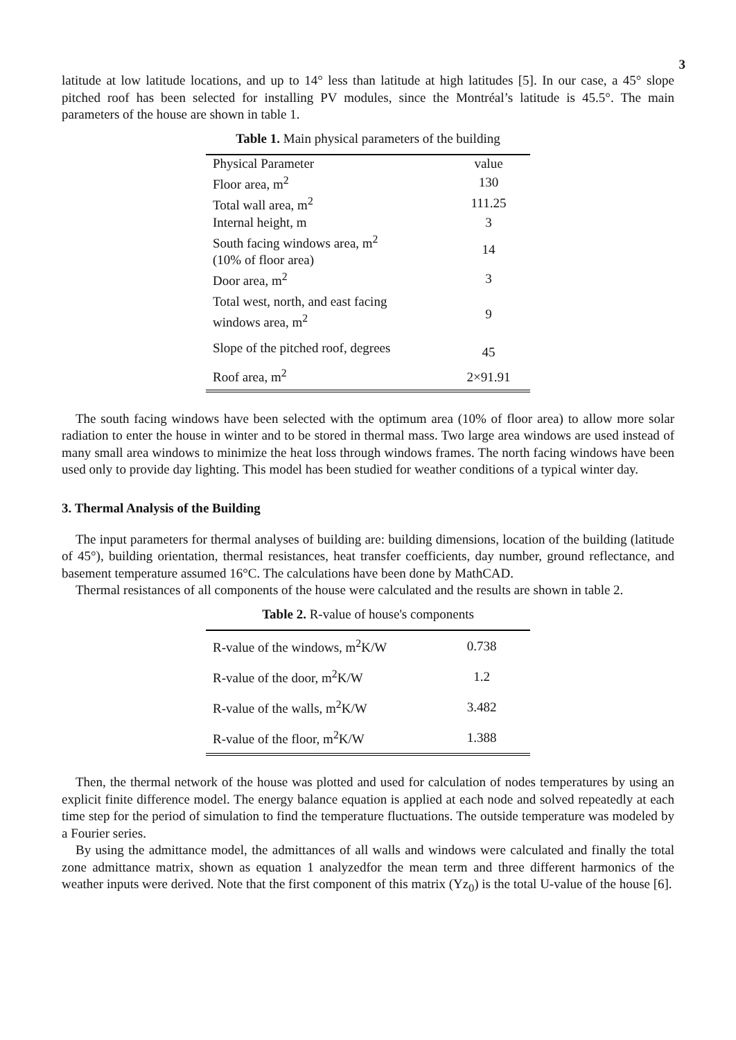3
latitude at low latitude locations, and up to 14° less than latitude at high latitudes [5]. In our case, a 45° slope pitched roof has been selected for installing PV modules, since the Montréal’s latitude is 45.5°. The main parameters of the house are shown in table 1.
Table 1. Main physical parameters of the building
| Physical Parameter | value |
| Floor area, m<sup>2</sup> | 130 |
| Total wall area, m<sup>2</sup> | 111.25 |
| Internal height, m | 3 |
| South facing windows area, m<sup>2</sup> (10% of floor area) | 14 |
| Door area, m<sup>2</sup> | 3 |
| Total west, north, and east facing windows area, m<sup>2</sup> | 9 |
| Slope of the pitched roof, degrees | 45 |
| Roof area, m<sup>2</sup> | 2×91.91 |
The south facing windows have been selected with the optimum area (10% of floor area) to allow more solar radiation to enter the house in winter and to be stored in thermal mass. Two large area windows are used instead of many small area windows to minimize the heat loss through windows frames. The north facing windows have been used only to provide day lighting. This model has been studied for weather conditions of a typical winter day.
3. Thermal Analysis of the Building
The input parameters for thermal analyses of building are: building dimensions, location of the building (latitude of 45°), building orientation, thermal resistances, heat transfer coefficients, day number, ground reflectance, and basement temperature assumed 16°C. The calculations have been done by MathCAD.
Thermal resistances of all components of the house were calculated and the results are shown in table 2.
Table 2. R-value of house's components
| R-value of the windows, m<sup>2</sup>K/W | 0.738 |
| R-value of the door, m<sup>2</sup>K/W | 1.2 |
| R-value of the walls, m<sup>2</sup>K/W | 3.482 |
| R-value of the floor, m<sup>2</sup>K/W | 1.388 |
Then, the thermal network of the house was plotted and used for calculation of nodes temperatures by using an explicit finite difference model. The energy balance equation is applied at each node and solved repeatedly at each time step for the period of simulation to find the temperature fluctuations. The outside temperature was modeled by a Fourier series.
By using the admittance model, the admittances of all walls and windows were calculated and finally the total zone admittance matrix, shown as equation 1 analyzedfor the mean term and three different harmonics of the weather inputs were derived. Note that the first component of this matrix (Yz<sub>0</sub>) is the total U-value of the house [6].